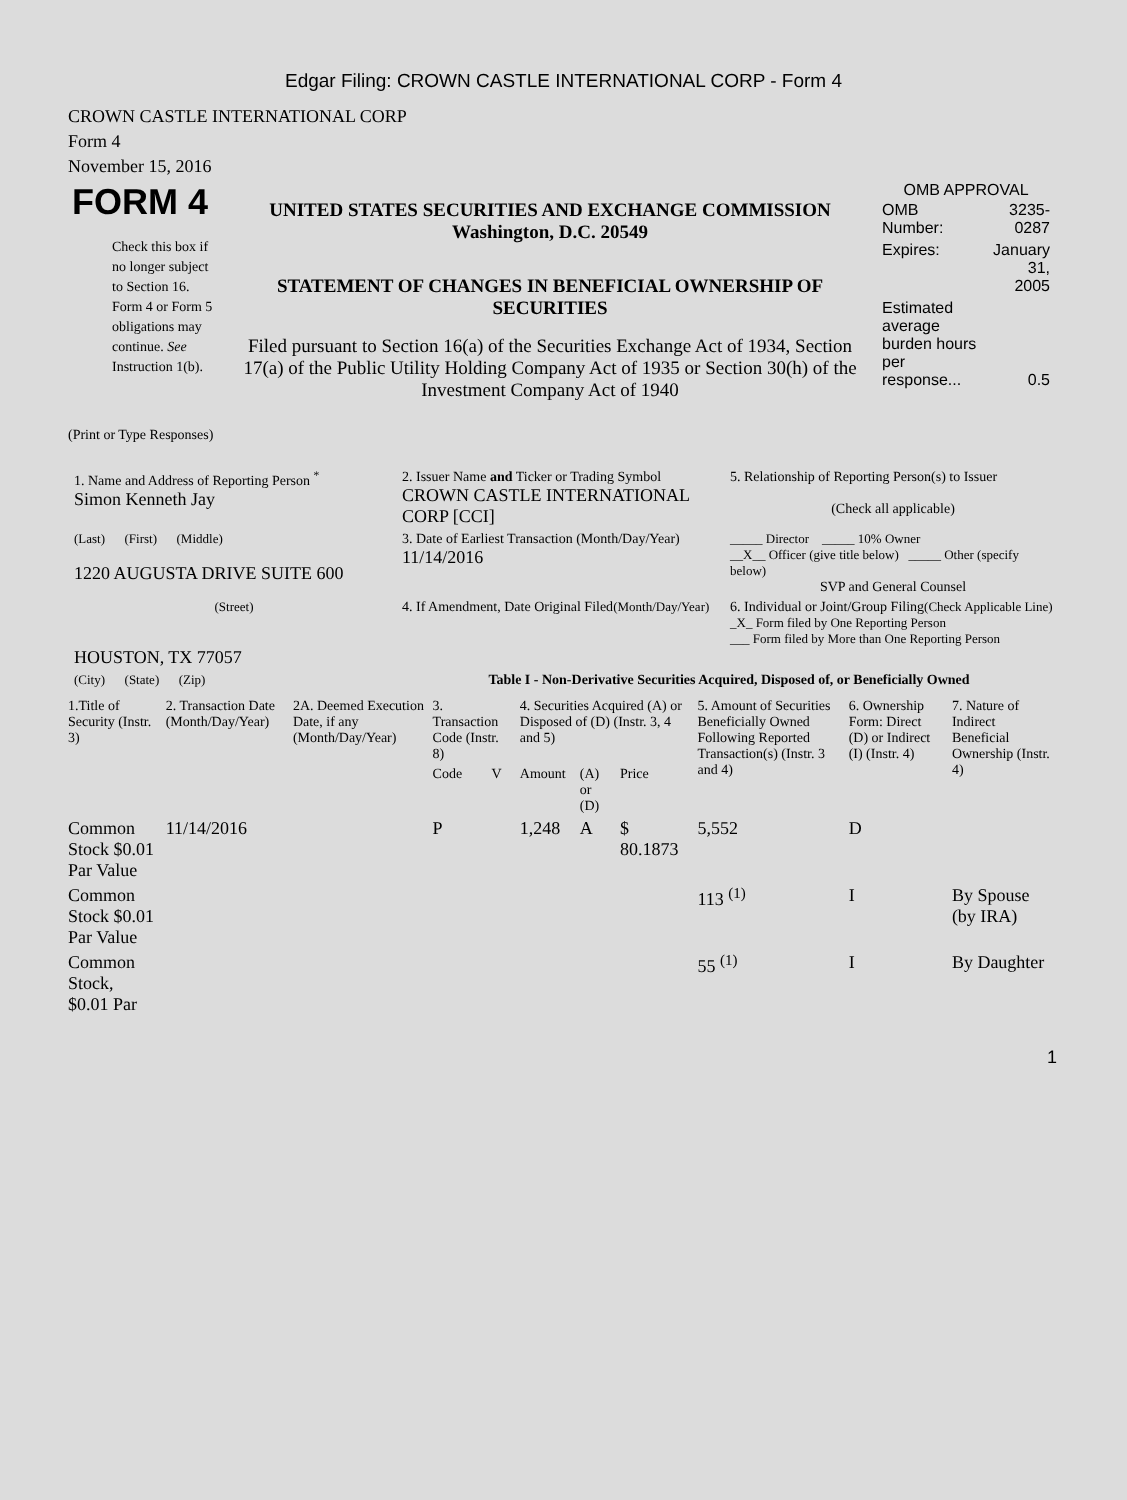Edgar Filing: CROWN CASTLE INTERNATIONAL CORP - Form 4
CROWN CASTLE INTERNATIONAL CORP
Form 4
November 15, 2016
| FORM 4 Check this box if no longer subject to Section 16. Form 4 or Form 5 obligations may continue. See Instruction 1(b). | UNITED STATES SECURITIES AND EXCHANGE COMMISSION Washington, D.C. 20549 STATEMENT OF CHANGES IN BENEFICIAL OWNERSHIP OF SECURITIES Filed pursuant to Section 16(a) of the Securities Exchange Act of 1934, Section 17(a) of the Public Utility Holding Company Act of 1935 or Section 30(h) of the Investment Company Act of 1940 | OMB APPROVAL / OMB Number: / 3235-0287 / / Expires: / January 31, 2005 / / Estimated average burden hours per response... / 0.5 / |
(Print or Type Responses)
| 1. Name and Address of Reporting Person <sup>*</sup> Simon Kenneth Jay | 2. Issuer Name and Ticker or Trading Symbol CROWN CASTLE INTERNATIONAL CORP [CCI] | 5. Relationship of Reporting Person(s) to Issuer (Check all applicable) |
| (Last) (First) (Middle) 1220 AUGUSTA DRIVE SUITE 600 | 3. Date of Earliest Transaction (Month/Day/Year) 11/14/2016 | _____ Director _____ 10% Owner __X__ Officer (give title below) _____ Other (specify below) SVP and General Counsel |
| (Street) HOUSTON, TX 77057 | 4. If Amendment, Date Original Filed (Month/Day/Year) | 6. Individual or Joint/Group Filing (Check Applicable Line) _X_ Form filed by One Reporting Person ___ Form filed by More than One Reporting Person |
| (City) (State) (Zip) | Table I - Non-Derivative Securities Acquired, Disposed of, or Beneficially Owned | |
| 1.Title of Security (Instr. 3) | 2. Transaction Date (Month/Day/Year) | 2A. Deemed Execution Date, if any (Month/Day/Year) | 3. Transaction Code (Instr. 8) | | 4. Securities Acquired (A) or Disposed of (D) (Instr. 3, 4 and 5) | | | 5. Amount of Securities Beneficially Owned Following Reported Transaction(s) (Instr. 3 and 4) | 6. Ownership Form: Direct (D) or Indirect (I) (Instr. 4) | 7. Nature of Indirect Beneficial Ownership (Instr. 4) |
| --- | --- | --- | --- | --- | --- | --- | --- | --- | --- | --- |
| | | | Code | V | Amount | (A) or (D) | Price | | | |
| Common Stock $0.01 Par Value | 11/14/2016 | | P | | 1,248 | A | $ 80.1873 | 5,552 | D | |
| Common Stock $0.01 Par Value | | | | | | | | 113 <sup>(1)</sup> | I | By Spouse (by IRA) |
| Common Stock, $0.01 Par | | | | | | | | 55 <sup>(1)</sup> | I | By Daughter |
1